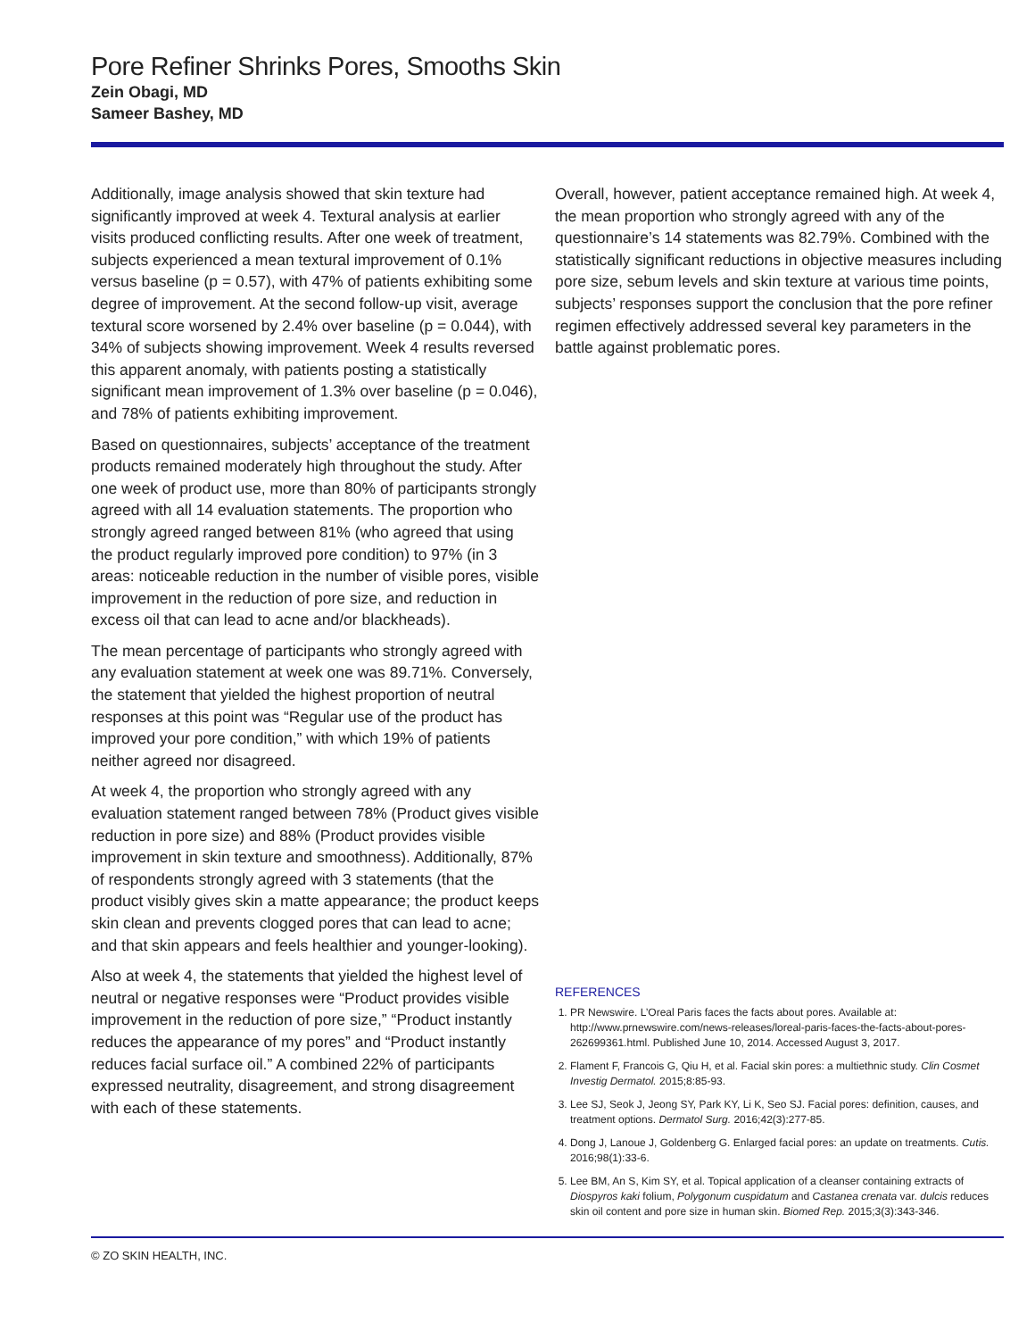Pore Refiner Shrinks Pores, Smooths Skin
Zein Obagi, MD
Sameer Bashey, MD
Additionally, image analysis showed that skin texture had significantly improved at week 4. Textural analysis at earlier visits produced conflicting results. After one week of treatment, subjects experienced a mean textural improvement of 0.1% versus baseline (p = 0.57), with 47% of patients exhibiting some degree of improvement. At the second follow-up visit, average textural score worsened by 2.4% over baseline (p = 0.044), with 34% of subjects showing improvement. Week 4 results reversed this apparent anomaly, with patients posting a statistically significant mean improvement of 1.3% over baseline (p = 0.046), and 78% of patients exhibiting improvement.
Based on questionnaires, subjects’ acceptance of the treatment products remained moderately high throughout the study. After one week of product use, more than 80% of participants strongly agreed with all 14 evaluation statements. The proportion who strongly agreed ranged between 81% (who agreed that using the product regularly improved pore condition) to 97% (in 3 areas: noticeable reduction in the number of visible pores, visible improvement in the reduction of pore size, and reduction in excess oil that can lead to acne and/or blackheads).
The mean percentage of participants who strongly agreed with any evaluation statement at week one was 89.71%. Conversely, the statement that yielded the highest proportion of neutral responses at this point was “Regular use of the product has improved your pore condition,” with which 19% of patients neither agreed nor disagreed.
At week 4, the proportion who strongly agreed with any evaluation statement ranged between 78% (Product gives visible reduction in pore size) and 88% (Product provides visible improvement in skin texture and smoothness). Additionally, 87% of respondents strongly agreed with 3 statements (that the product visibly gives skin a matte appearance; the product keeps skin clean and prevents clogged pores that can lead to acne; and that skin appears and feels healthier and younger-looking).
Also at week 4, the statements that yielded the highest level of neutral or negative responses were “Product provides visible improvement in the reduction of pore size,” “Product instantly reduces the appearance of my pores” and “Product instantly reduces facial surface oil.” A combined 22% of participants expressed neutrality, disagreement, and strong disagreement with each of these statements.
Overall, however, patient acceptance remained high. At week 4, the mean proportion who strongly agreed with any of the questionnaire’s 14 statements was 82.79%. Combined with the statistically significant reductions in objective measures including pore size, sebum levels and skin texture at various time points, subjects’ responses support the conclusion that the pore refiner regimen effectively addressed several key parameters in the battle against problematic pores.
REFERENCES
1. PR Newswire. L’Oreal Paris faces the facts about pores. Available at: http://www.prnewswire.com/news-releases/loreal-paris-faces-the-facts-about-pores-262699361.html. Published June 10, 2014. Accessed August 3, 2017.
2. Flament F, Francois G, Qiu H, et al. Facial skin pores: a multiethnic study. Clin Cosmet Investig Dermatol. 2015;8:85-93.
3. Lee SJ, Seok J, Jeong SY, Park KY, Li K, Seo SJ. Facial pores: definition, causes, and treatment options. Dermatol Surg. 2016;42(3):277-85.
4. Dong J, Lanoue J, Goldenberg G. Enlarged facial pores: an update on treatments. Cutis. 2016;98(1):33-6.
5. Lee BM, An S, Kim SY, et al. Topical application of a cleanser containing extracts of Diospyros kaki folium, Polygonum cuspidatum and Castanea crenata var. dulcis reduces skin oil content and pore size in human skin. Biomed Rep. 2015;3(3):343-346.
© ZO SKIN HEALTH, INC.